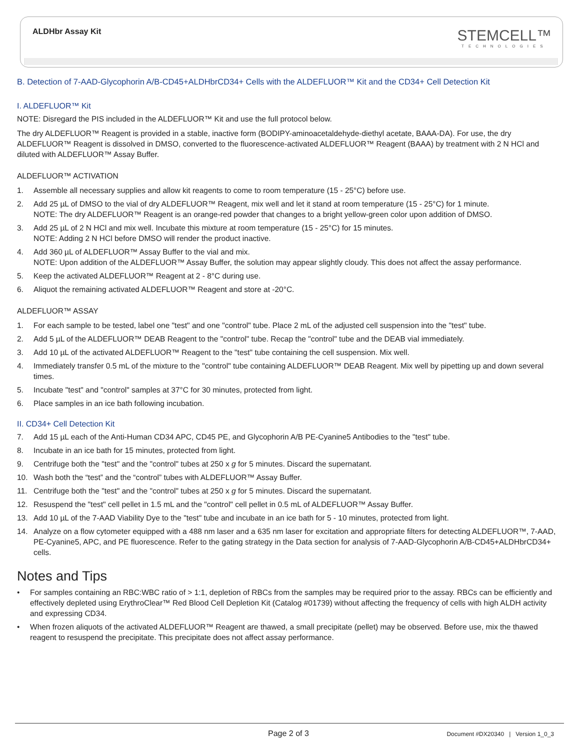ALDHbr Assay Kit STEMCELL™
TECHNOLOGIES
B. Detection of 7-AAD-Glycophorin A/B-CD45+ALDHbrCD34+ Cells with the ALDEFLUOR™ Kit and the CD34+ Cell Detection Kit
I. ALDEFLUOR™ Kit
NOTE: Disregard the PIS included in the ALDEFLUOR™ Kit and use the full protocol below.
The dry ALDEFLUOR™ Reagent is provided in a stable, inactive form (BODIPY-aminoacetaldehyde-diethyl acetate, BAAA-DA). For use, the dry ALDEFLUOR™ Reagent is dissolved in DMSO, converted to the fluorescence-activated ALDEFLUOR™ Reagent (BAAA) by treatment with 2 N HCl and diluted with ALDEFLUOR™ Assay Buffer.
ALDEFLUOR™ ACTIVATION
1. Assemble all necessary supplies and allow kit reagents to come to room temperature (15 - 25°C) before use.
2. Add 25 µL of DMSO to the vial of dry ALDEFLUOR™ Reagent, mix well and let it stand at room temperature (15 - 25°C) for 1 minute.
NOTE: The dry ALDEFLUOR™ Reagent is an orange-red powder that changes to a bright yellow-green color upon addition of DMSO.
3. Add 25 µL of 2 N HCl and mix well. Incubate this mixture at room temperature (15 - 25°C) for 15 minutes.
NOTE: Adding 2 N HCl before DMSO will render the product inactive.
4. Add 360 µL of ALDEFLUOR™ Assay Buffer to the vial and mix.
NOTE: Upon addition of the ALDEFLUOR™ Assay Buffer, the solution may appear slightly cloudy. This does not affect the assay performance.
5. Keep the activated ALDEFLUOR™ Reagent at 2 - 8°C during use.
6. Aliquot the remaining activated ALDEFLUOR™ Reagent and store at -20°C.
ALDEFLUOR™ ASSAY
1. For each sample to be tested, label one "test" and one "control" tube. Place 2 mL of the adjusted cell suspension into the "test" tube.
2. Add 5 µL of the ALDEFLUOR™ DEAB Reagent to the "control" tube. Recap the "control" tube and the DEAB vial immediately.
3. Add 10 µL of the activated ALDEFLUOR™ Reagent to the "test" tube containing the cell suspension. Mix well.
4. Immediately transfer 0.5 mL of the mixture to the "control" tube containing ALDEFLUOR™ DEAB Reagent. Mix well by pipetting up and down several times.
5. Incubate "test" and "control" samples at 37°C for 30 minutes, protected from light.
6. Place samples in an ice bath following incubation.
II. CD34+ Cell Detection Kit
7. Add 15 µL each of the Anti-Human CD34 APC, CD45 PE, and Glycophorin A/B PE-Cyanine5 Antibodies to the "test" tube.
8. Incubate in an ice bath for 15 minutes, protected from light.
9. Centrifuge both the "test" and the "control" tubes at 250 x g for 5 minutes. Discard the supernatant.
10. Wash both the “test” and the “control” tubes with ALDEFLUOR™ Assay Buffer.
11. Centrifuge both the "test" and the "control" tubes at 250 x g for 5 minutes. Discard the supernatant.
12. Resuspend the "test" cell pellet in 1.5 mL and the "control" cell pellet in 0.5 mL of ALDEFLUOR™ Assay Buffer.
13. Add 10 µL of the 7-AAD Viability Dye to the "test" tube and incubate in an ice bath for 5 - 10 minutes, protected from light.
14. Analyze on a flow cytometer equipped with a 488 nm laser and a 635 nm laser for excitation and appropriate filters for detecting ALDEFLUOR™, 7-AAD, PE-Cyanine5, APC, and PE fluorescence. Refer to the gating strategy in the Data section for analysis of 7-AAD-Glycophorin A/B-CD45+ALDHbrCD34+ cells.
Notes and Tips
• For samples containing an RBC:WBC ratio of > 1:1, depletion of RBCs from the samples may be required prior to the assay. RBCs can be efficiently and effectively depleted using ErythroClear™ Red Blood Cell Depletion Kit (Catalog #01739) without affecting the frequency of cells with high ALDH activity and expressing CD34.
• When frozen aliquots of the activated ALDEFLUOR™ Reagent are thawed, a small precipitate (pellet) may be observed. Before use, mix the thawed reagent to resuspend the precipitate. This precipitate does not affect assay performance.
Page 2 of 3
Document #DX20340 | Version 1_0_3